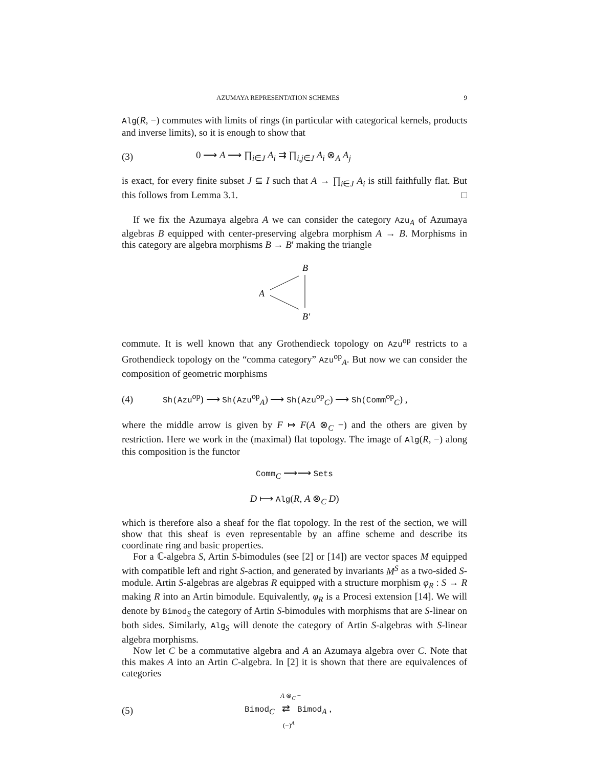AZUMAYA REPRESENTATION SCHEMES 9
Alg(R, −) commutes with limits of rings (in particular with categorical kernels, products and inverse limits), so it is enough to show that
(3) 0 ⟶ A ⟶ ∏<sub>i∈J</sub> A<sub>i</sub> ⇉ ∏<sub>i,j∈J</sub> A<sub>i</sub> ⊗<sub>A</sub> A<sub>j</sub>
is exact, for every finite subset J ⊆ I such that A → ∏<sub>i∈J</sub> A<sub>i</sub> is still faithfully flat. But this follows from Lemma 3.1. □
If we fix the Azumaya algebra A we can consider the category Azu<sub>A</sub> of Azumaya algebras B equipped with center-preserving algebra morphism A → B. Morphisms in this category are algebra morphisms B → B′ making the triangle
B
A
B′
commute. It is well known that any Grothendieck topology on Azu<sup>op</sup> restricts to a Grothendieck topology on the “comma category” Azu<sup>op</sup><sub>A</sub>. But now we can consider the composition of geometric morphisms
(4) Sh(Azu<sup>op</sup>) ⟶ Sh(Azu<sup>op</sup><sub>A</sub>) ⟶ Sh(Azu<sup>op</sup><sub>C</sub>) ⟶ Sh(Comm<sup>op</sup><sub>C</sub>) ,
where the middle arrow is given by F ↦ F(A ⊗<sub>C</sub> −) and the others are given by restriction. Here we work in the (maximal) flat topology. The image of Alg(R, −) along this composition is the functor
Comm<sub>C</sub> ⟶⟶ Sets
D ⟼ Alg(R, A ⊗<sub>C</sub> D)
which is therefore also a sheaf for the flat topology. In the rest of the section, we will show that this sheaf is even representable by an affine scheme and describe its coordinate ring and basic properties.
For a ℂ-algebra S, Artin S-bimodules (see [2] or [14]) are vector spaces M equipped with compatible left and right S-action, and generated by invariants M<sup>S</sup> as a two-sided S-module. Artin S-algebras are algebras R equipped with a structure morphism φ<sub>R</sub> : S → R making R into an Artin bimodule. Equivalently, φ<sub>R</sub> is a Procesi extension [14]. We will denote by Bimod<sub>S</sub> the category of Artin S-bimodules with morphisms that are S-linear on both sides. Similarly, Alg<sub>S</sub> will denote the category of Artin S-algebras with S-linear algebra morphisms.
Now let C be a commutative algebra and A an Azumaya algebra over C. Note that this makes A into an Artin C-algebra. In [2] it is shown that there are equivalences of categories
(5)
A ⊗<sub>C</sub> −
Bimod<sub>C</sub> ⇄ Bimod<sub>A</sub> ,
(−)<sup>A</sup>